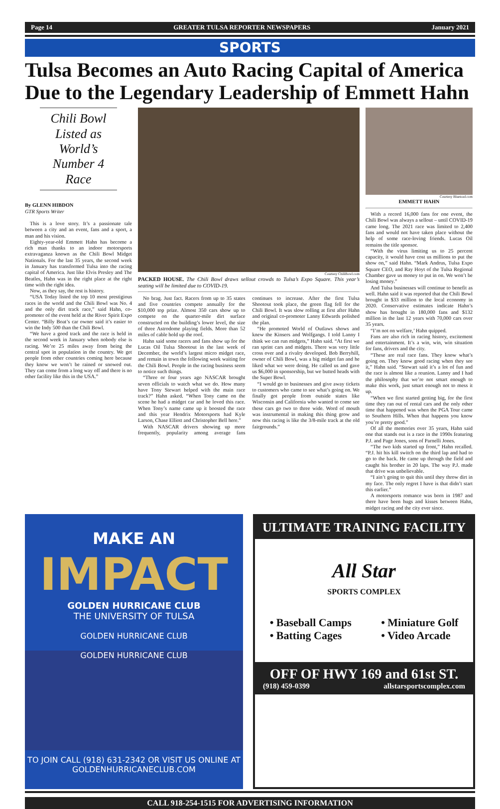Page 14 GREATER TULSA REPORTER NEWSPAPERS January 2021
SPORTS
Tulsa Becomes an Auto Racing Capital of America Due to the Legendary Leadership of Emmett Hahn
Chili Bowl Listed as World’s Number 4 Race
By GLENN HIBDON
GTR Sports Writer
This is a love story. It’s a passionate tale between a city and an event, fans and a sport, a man and his vision.
Eighty-year-old Emmett Hahn has become a rich man thanks to an indoor motorsports extravaganza known as the Chili Bowl Midget Nationals. For the last 35 years, the second week in January has transformed Tulsa into the racing capital of America. Just like Elvis Presley and The Beatles, Hahn was in the right place at the right time with the right idea.
Now, as they say, the rest is history.
“USA Today listed the top 10 most prestigious races in the world and the Chili Bowl was No. 4 and the only dirt track race,” said Hahn, co-promoter of the event held at the River Spirit Expo Center. “Billy Boat’s car owner said it’s easier to win the Indy 500 than the Chili Bowl.
“We have a good track and the race is held in the second week in January when nobody else is racing. We’re 25 miles away from being the central spot in population in the country. We get people from other countries coming here because they know we won’t be rained or snowed out. They can come from a long way off and there is no other facility like this in the USA.”
Courtesy ChiliBowl.com
PACKED HOUSE. The Chili Bowl draws sellout crowds to Tulsa’s Expo Square. This year’s seating will be limited due to COVID-19.
No brag. Just fact. Racers from up to 35 states and five countries compete annually for the $10,000 top prize. Almost 350 cars show up to compete on the quarter-mile dirt surface constructed on the building’s lower level, the size of three Astrodome playing fields. More than 52 miles of cable hold up the roof.
Hahn said some racers and fans show up for the Lucas Oil Tulsa Shootout in the last week of December, the world’s largest micro midget race, and remain in town the following week waiting for the Chili Bowl. People in the racing business seem to notice such things.
“Three or four years ago NASCAR brought seven officials to watch what we do. How many have Tony Stewart helped with the main race track?” Hahn asked. “When Tony came on the scene he had a midget car and he loved this race. When Tony’s name came up it boosted the race and this year Hendrix Motorsports had Kyle Larson, Chase Elliott and Christopher Bell here.”
With NASCAR drivers showing up more frequently, popularity among average fans continues to increase. After the first Tulsa Shootout took place, the green flag fell for the Chili Bowl. It was slow rolling at first after Hahn and original co-promoter Lanny Edwards polished the plan.
“He promoted World of Outlaws shows and knew the Kinsers and Wolfgangs. I told Lanny I think we can run midgets,” Hahn said. “At first we ran sprint cars and midgets. There was very little cross over and a rivalry developed. Bob Berryhill, owner of Chili Bowl, was a big midget fan and he liked what we were doing. He called us and gave us $6,000 in sponsorship, but we butted heads with the Super Bowl.
“I would go to businesses and give away tickets to customers who came to see what’s going on. We finally got people from outside states like Wisconsin and California who wanted to come see these cars go two to three wide. Word of mouth was instrumental in making this thing grow and now this racing is like the 3/8-mile track at the old fairgrounds.”
Courtesy Bluetoad.com
EMMETT HAHN
With a record 16,000 fans for one event, the Chili Bowl was always a sellout – until COVID-19 came long. The 2021 race was limited to 2,400 fans and would not have taken place without the help of some race-loving friends. Lucas Oil remains the title sponsor.
“With the virus limiting us to 25 percent capacity, it would have cost us millions to put the show on,” said Hahn. “Mark Andrus, Tulsa Expo Square CEO, and Ray Hoyt of the Tulsa Regional Chamber gave us money to put in on. We won’t be losing money.”
And Tulsa businesses will continue to benefit as well. Hahn said it was reported that the Chili Bowl brought in $33 million to the local economy in 2020. Conservative estimates indicate Hahn’s show has brought in 180,000 fans and $132 million in the last 12 years with 70,000 cars over 35 years.
“I’m not on welfare,’ Hahn quipped.
Fans are also rich in racing history, excitement and entertainment. It’s a win, win, win situation for fans, drivers and the city.
“These are real race fans. They know what’s going on. They know good racing when they see it,” Hahn said. “Stewart said it’s a lot of fun and the race is almost like a reunion. Lanny and I had the philosophy that we’re not smart enough to make this work, just smart enough not to mess it up.
“When we first started getting big, for the first time they ran out of rental cars and the only other time that happened was when the PGA Tour came to Southern Hills. When that happens you know you’re pretty good.”
Of all the memories over 35 years, Hahn said one that stands out is a race in the 1990s featuring P.J. and Page Jones, sons of Parnelli Jones.
“The two kids started up front,” Hahn recalled. “P.J. hit his kill switch on the third lap and had to go to the back. He came up through the field and caught his brother in 20 laps. The way P.J. made that drive was unbelievable.
“I ain’t going to quit this until they throw dirt in my face. The only regret I have is that didn’t start this earlier.”
A motorsports romance was born in 1987 and there have been hugs and kisses between Hahn, midget racing and the city ever since.
MAKE AN
IMPACT
GOLDEN HURRICANE CLUB
THE UNIVERSITY OF TULSA
GOLDEN HURRICANE CLUB
GOLDEN HURRICANE CLUB
TO JOIN CALL (918) 631-2342 OR VISIT US ONLINE AT
GOLDENHURRICANECLUB.COM
ULTIMATE TRAINING FACILITY
All Star
SPORTS COMPLEX
• Baseball Camps
• Batting Cages
• Miniature Golf
• Video Arcade
OFF OF HWY 169 and 61st ST.
(918) 459-0399 allstarsportscomplex.com
CALL 918-254-1515 FOR ADVERTISING INFORMATION